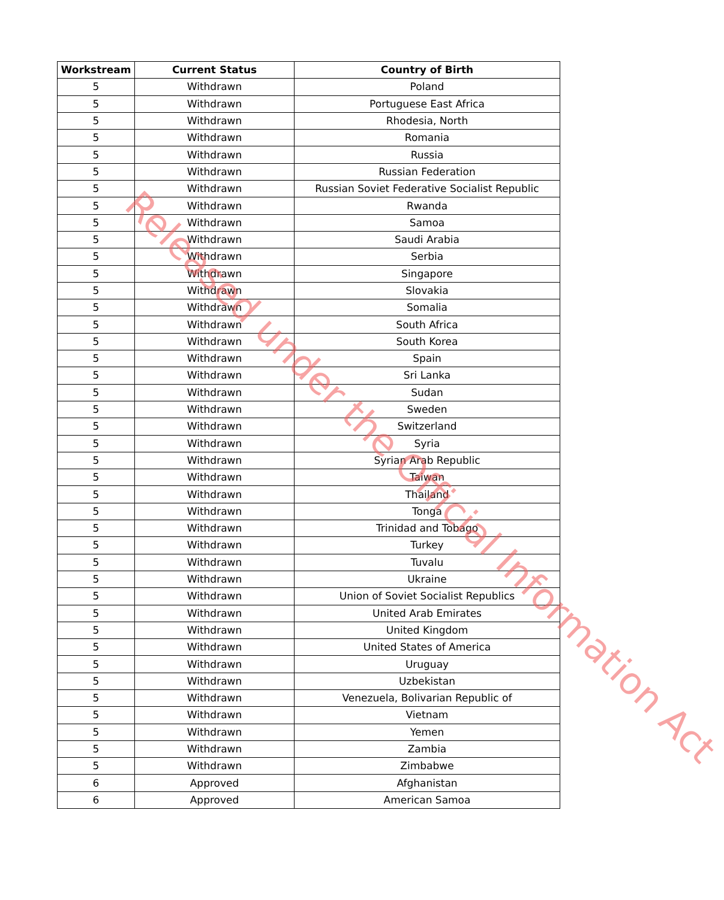| Workstream | Current Status | Country of Birth |
| --- | --- | --- |
| 5 | Withdrawn | Poland |
| 5 | Withdrawn | Portuguese East Africa |
| 5 | Withdrawn | Rhodesia, North |
| 5 | Withdrawn | Romania |
| 5 | Withdrawn | Russia |
| 5 | Withdrawn | Russian Federation |
| 5 | Withdrawn | Russian Soviet Federative Socialist Republic |
| 5 | Withdrawn | Rwanda |
| 5 | Withdrawn | Samoa |
| 5 | Withdrawn | Saudi Arabia |
| 5 | Withdrawn | Serbia |
| 5 | Withdrawn | Singapore |
| 5 | Withdrawn | Slovakia |
| 5 | Withdrawn | Somalia |
| 5 | Withdrawn | South Africa |
| 5 | Withdrawn | South Korea |
| 5 | Withdrawn | Spain |
| 5 | Withdrawn | Sri Lanka |
| 5 | Withdrawn | Sudan |
| 5 | Withdrawn | Sweden |
| 5 | Withdrawn | Switzerland |
| 5 | Withdrawn | Syria |
| 5 | Withdrawn | Syrian Arab Republic |
| 5 | Withdrawn | Taiwan |
| 5 | Withdrawn | Thailand |
| 5 | Withdrawn | Tonga |
| 5 | Withdrawn | Trinidad and Tobago |
| 5 | Withdrawn | Turkey |
| 5 | Withdrawn | Tuvalu |
| 5 | Withdrawn | Ukraine |
| 5 | Withdrawn | Union of Soviet Socialist Republics |
| 5 | Withdrawn | United Arab Emirates |
| 5 | Withdrawn | United Kingdom |
| 5 | Withdrawn | United States of America |
| 5 | Withdrawn | Uruguay |
| 5 | Withdrawn | Uzbekistan |
| 5 | Withdrawn | Venezuela, Bolivarian Republic of |
| 5 | Withdrawn | Vietnam |
| 5 | Withdrawn | Yemen |
| 5 | Withdrawn | Zambia |
| 5 | Withdrawn | Zimbabwe |
| 6 | Approved | Afghanistan |
| 6 | Approved | American Samoa |
Released under the Official Information Act